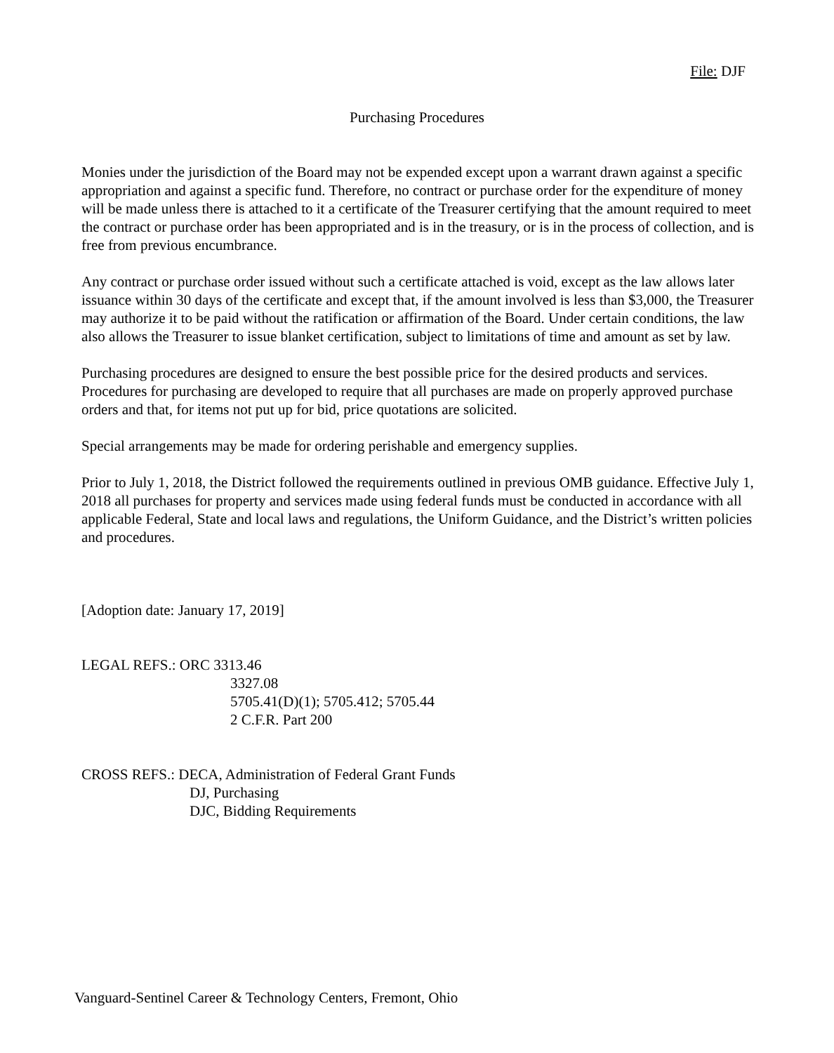File: DJF
Purchasing Procedures
Monies under the jurisdiction of the Board may not be expended except upon a warrant drawn against a specific appropriation and against a specific fund. Therefore, no contract or purchase order for the expenditure of money will be made unless there is attached to it a certificate of the Treasurer certifying that the amount required to meet the contract or purchase order has been appropriated and is in the treasury, or is in the process of collection, and is free from previous encumbrance.
Any contract or purchase order issued without such a certificate attached is void, except as the law allows later issuance within 30 days of the certificate and except that, if the amount involved is less than $3,000, the Treasurer may authorize it to be paid without the ratification or affirmation of the Board. Under certain conditions, the law also allows the Treasurer to issue blanket certification, subject to limitations of time and amount as set by law.
Purchasing procedures are designed to ensure the best possible price for the desired products and services. Procedures for purchasing are developed to require that all purchases are made on properly approved purchase orders and that, for items not put up for bid, price quotations are solicited.
Special arrangements may be made for ordering perishable and emergency supplies.
Prior to July 1, 2018, the District followed the requirements outlined in previous OMB guidance. Effective July 1, 2018 all purchases for property and services made using federal funds must be conducted in accordance with all applicable Federal, State and local laws and regulations, the Uniform Guidance, and the District’s written policies and procedures.
[Adoption date: January 17, 2019]
LEGAL REFS.: ORC 3313.46
3327.08
5705.41(D)(1); 5705.412; 5705.44
2 C.F.R. Part 200
CROSS REFS.: DECA, Administration of Federal Grant Funds
DJ, Purchasing
DJC, Bidding Requirements
Vanguard-Sentinel Career & Technology Centers, Fremont, Ohio